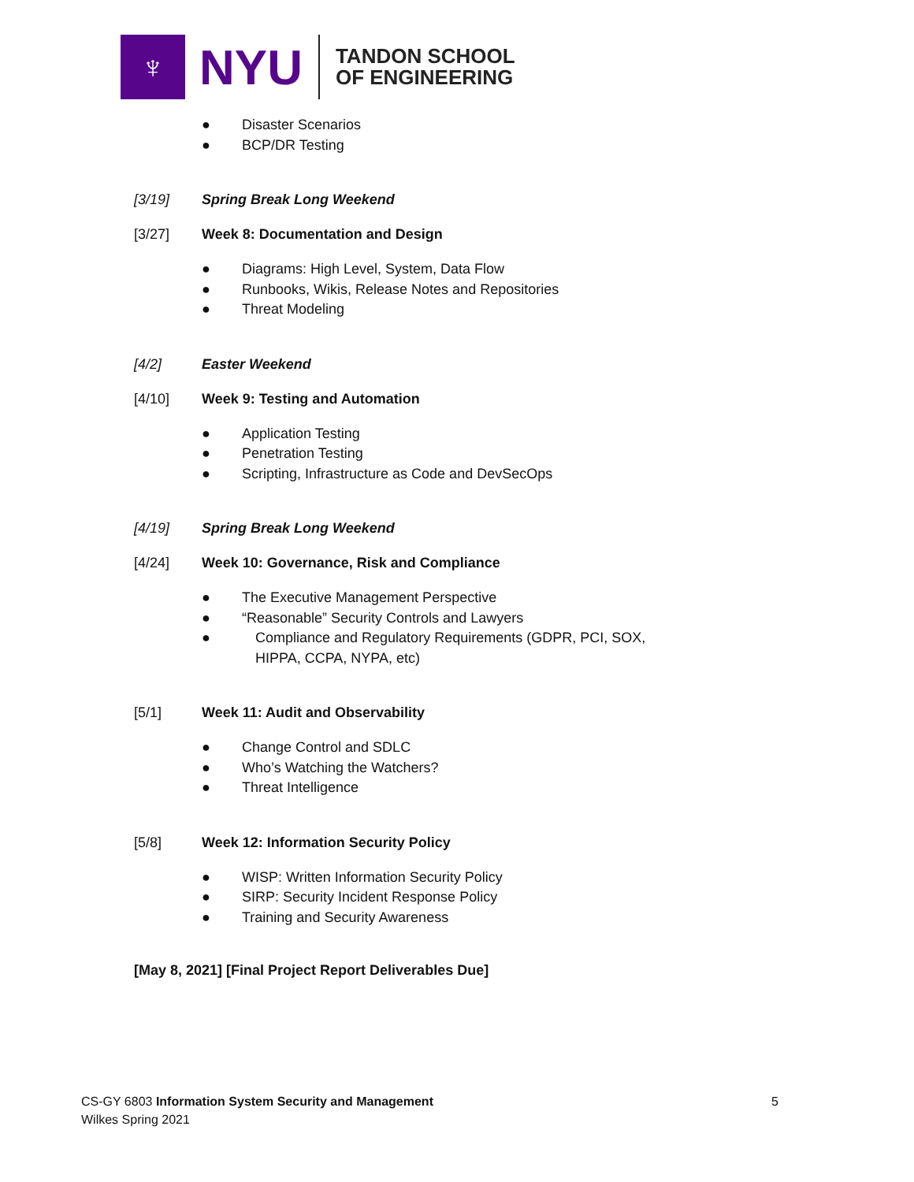♆
NYU
TANDON SCHOOL
OF ENGINEERING
● Disaster Scenarios
● BCP/DR Testing
[3/19] Spring Break Long Weekend
[3/27] Week 8: Documentation and Design
● Diagrams: High Level, System, Data Flow
● Runbooks, Wikis, Release Notes and Repositories
● Threat Modeling
[4/2] Easter Weekend
[4/10] Week 9: Testing and Automation
● Application Testing
● Penetration Testing
● Scripting, Infrastructure as Code and DevSecOps
[4/19] Spring Break Long Weekend
[4/24] Week 10: Governance, Risk and Compliance
● The Executive Management Perspective
● “Reasonable” Security Controls and Lawyers
● Compliance and Regulatory Requirements (GDPR, PCI, SOX, HIPPA, CCPA, NYPA, etc)
[5/1] Week 11: Audit and Observability
● Change Control and SDLC
● Who’s Watching the Watchers?
● Threat Intelligence
[5/8] Week 12: Information Security Policy
● WISP: Written Information Security Policy
● SIRP: Security Incident Response Policy
● Training and Security Awareness
[May 8, 2021] [Final Project Report Deliverables Due]
CS-GY 6803 Information System Security and Management 5
Wilkes Spring 2021